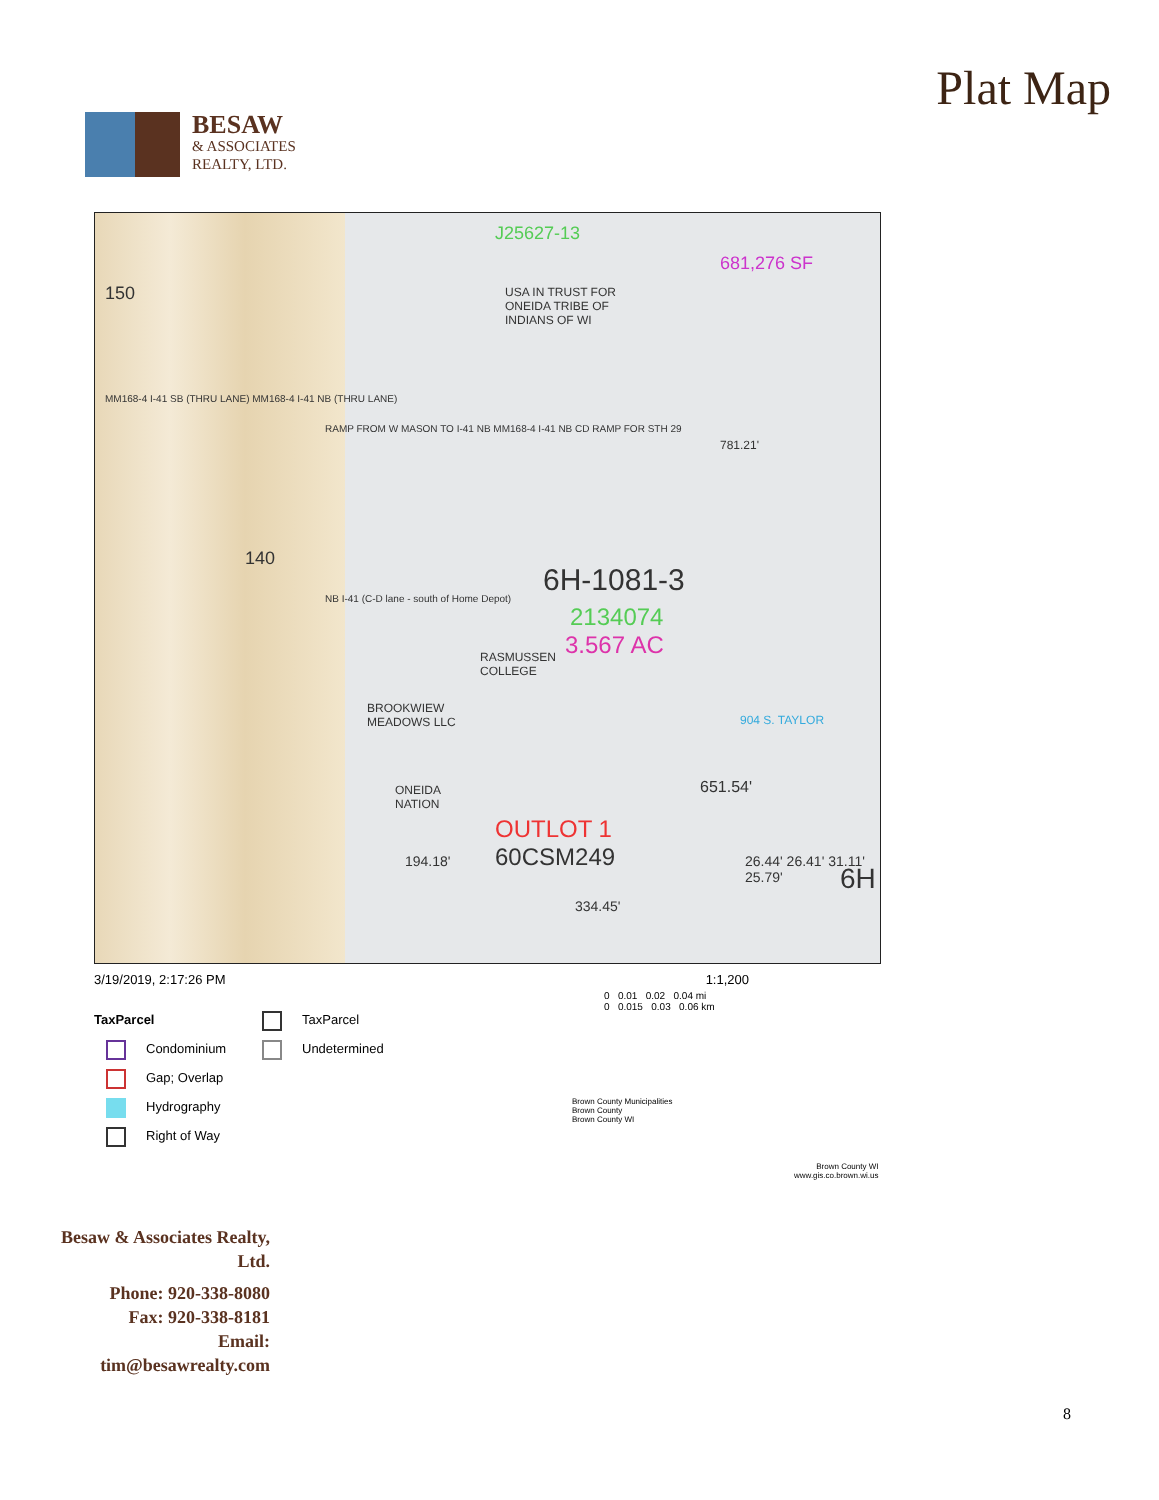BESAW
& ASSOCIATES
REALTY, LTD.
Plat Map
150
MM168-4 I-41 SB (THRU LANE) MM168-4 I-41 NB (THRU LANE)
140
NB I-41 (C-D lane - south of Home Depot)
J25627-13
681,276 SF
USA IN TRUST FOR
ONEIDA TRIBE OF
INDIANS OF WI
RAMP FROM W MASON TO I-41 NB MM168-4 I-41 NB CD RAMP FOR STH 29
781.21'
6H-1081-3
2134074
3.567 AC
RASMUSSEN
COLLEGE
BROOKWIEW
MEADOWS LLC
904 S. TAYLOR
ONEIDA
NATION
651.54'
OUTLOT 1
60CSM249
334.45'
194.18' 26.44' 26.41' 31.11' 25.79'
6H
3/19/2019, 2:17:26 PM 1:1,200
0 0.01 0.02 0.04 mi
0 0.015 0.03 0.06 km
Brown County Municipalities
Brown County
Brown County WI
Brown County WI
www.gis.co.brown.wi.us
TaxParcel
Condominium
Gap; Overlap
Hydrography
Right of Way
TaxParcel
Undetermined
Besaw & Associates Realty, Ltd.
Phone: 920-338-8080
Fax: 920-338-8181
Email:
tim@besawrealty.com
8